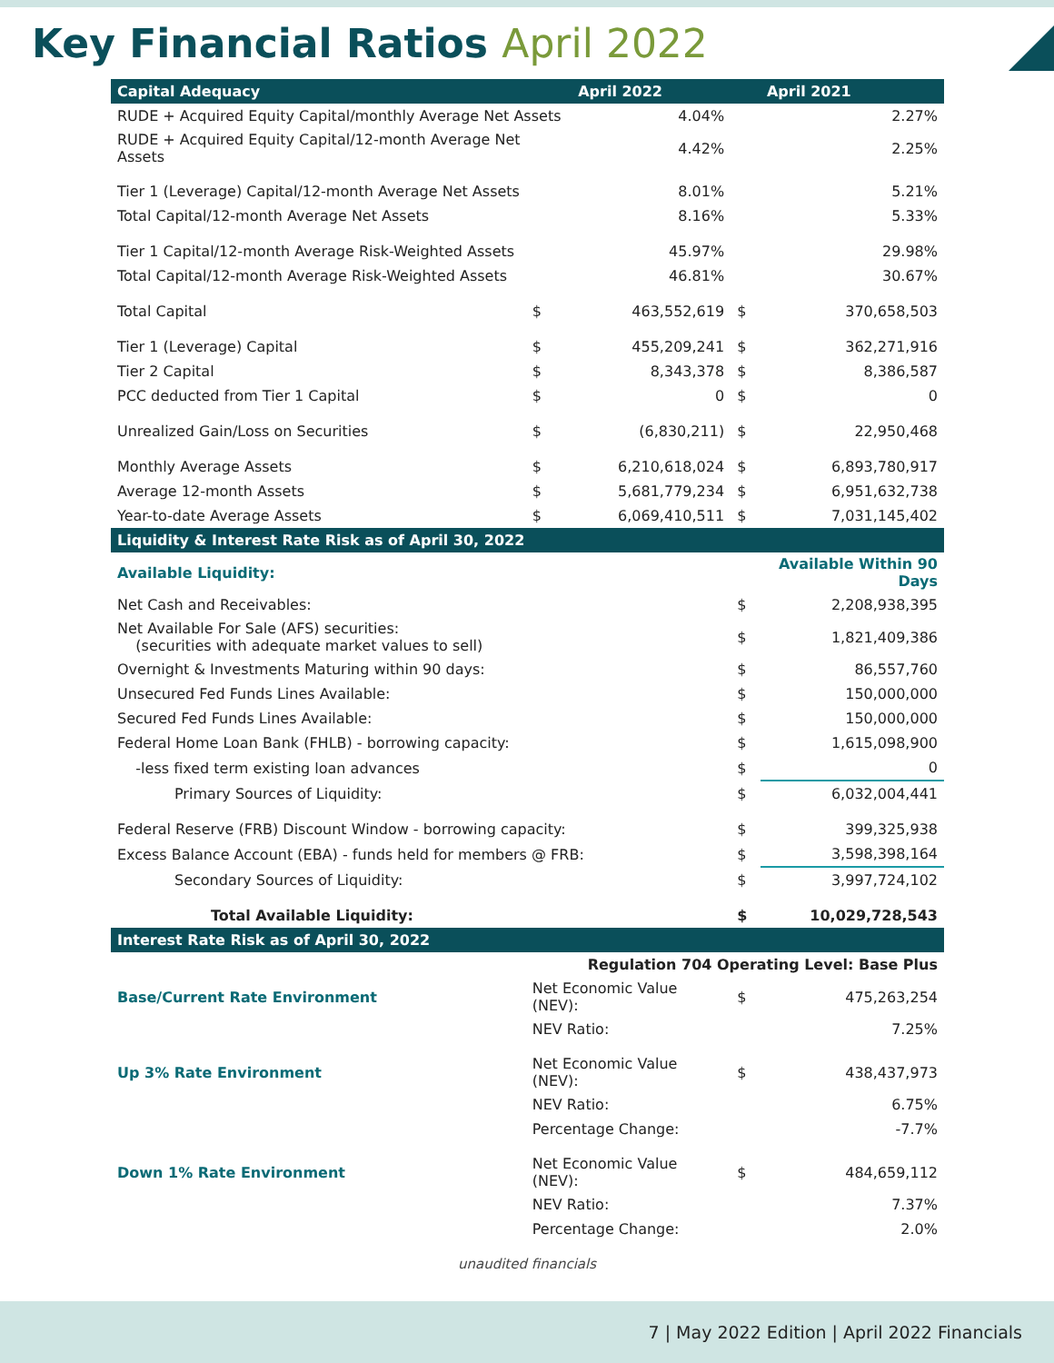Key Financial Ratios April 2022
| Capital Adequacy | | | April 2022 | | April 2021 |
| --- | --- | --- | --- | --- | --- |
| RUDE + Acquired Equity Capital/monthly Average Net Assets | | | 4.04% | | 2.27% |
| RUDE + Acquired Equity Capital/12-month Average Net Assets | | | 4.42% | | 2.25% |
| Tier 1 (Leverage) Capital/12-month Average Net Assets | | | 8.01% | | 5.21% |
| Total Capital/12-month Average Net Assets | | | 8.16% | | 5.33% |
| Tier 1 Capital/12-month Average Risk-Weighted Assets | | | 45.97% | | 29.98% |
| Total Capital/12-month Average Risk-Weighted Assets | | | 46.81% | | 30.67% |
| Total Capital | | $ | 463,552,619 | $ | 370,658,503 |
| Tier 1 (Leverage) Capital | | $ | 455,209,241 | $ | 362,271,916 |
| Tier 2 Capital | | $ | 8,343,378 | $ | 8,386,587 |
| PCC deducted from Tier 1 Capital | | $ | 0 | $ | 0 |
| Unrealized Gain/Loss on Securities | | $ | (6,830,211) | $ | 22,950,468 |
| Monthly Average Assets | | $ | 6,210,618,024 | $ | 6,893,780,917 |
| Average 12-month Assets | | $ | 5,681,779,234 | $ | 6,951,632,738 |
| Year-to-date Average Assets | | $ | 6,069,410,511 | $ | 7,031,145,402 |
| Liquidity & Interest Rate Risk as of April 30, 2022 | | | | | |
| Available Liquidity: | | | | Available Within 90 Days | |
| Net Cash and Receivables: | | | | $ | 2,208,938,395 |
| Net Available For Sale (AFS) securities: (securities with adequate market values to sell) | | | | $ | 1,821,409,386 |
| Overnight & Investments Maturing within 90 days: | | | | $ | 86,557,760 |
| Unsecured Fed Funds Lines Available: | | | | $ | 150,000,000 |
| Secured Fed Funds Lines Available: | | | | $ | 150,000,000 |
| Federal Home Loan Bank (FHLB) - borrowing capacity: | | | | $ | 1,615,098,900 |
| -less fixed term existing loan advances | | | | $ | 0 |
| Primary Sources of Liquidity: | | | | $ | 6,032,004,441 |
| Federal Reserve (FRB) Discount Window - borrowing capacity: | | | | $ | 399,325,938 |
| Excess Balance Account (EBA) - funds held for members @ FRB: | | | | $ | 3,598,398,164 |
| Secondary Sources of Liquidity: | | | | $ | 3,997,724,102 |
| Total Available Liquidity: | | | | $ | 10,029,728,543 |
| Interest Rate Risk as of April 30, 2022 | | | | | |
| | | Regulation 704 Operating Level: Base Plus | | | |
| Base/Current Rate Environment | Net Economic Value (NEV): | | | $ | 475,263,254 |
| | NEV Ratio: | | | | 7.25% |
| Up 3% Rate Environment | Net Economic Value (NEV): | | | $ | 438,437,973 |
| | NEV Ratio: | | | | 6.75% |
| | Percentage Change: | | | | -7.7% |
| Down 1% Rate Environment | Net Economic Value (NEV): | | | $ | 484,659,112 |
| | NEV Ratio: | | | | 7.37% |
| | Percentage Change: | | | | 2.0% |
unaudited financials
7 | May 2022 Edition | April 2022 Financials